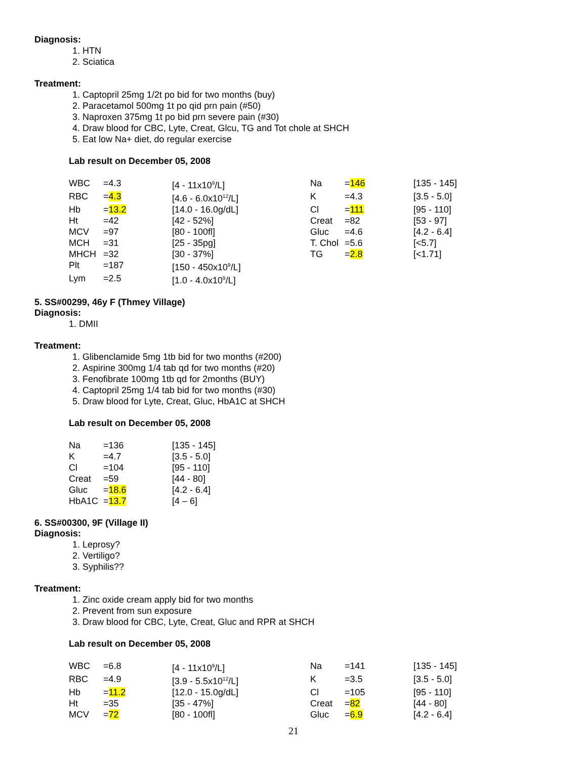Diagnosis:
1. HTN
2. Sciatica
Treatment:
1. Captopril 25mg 1/2t po bid for two months (buy)
2. Paracetamol 500mg 1t po qid prn pain (#50)
3. Naproxen 375mg 1t po bid prn severe pain (#30)
4. Draw blood for CBC, Lyte, Creat, Glcu, TG and Tot chole at SHCH
5. Eat low Na+ diet, do regular exercise
Lab result on December 05, 2008
| WBC | =4.3 | [4 - 11x10<sup>9</sup>/L] | Na | = 146 | [135 - 145] |
| RBC | = 4.3 | [4.6 - 6.0x10<sup>12</sup>/L] | K | =4.3 | [3.5 - 5.0] |
| Hb | = 13.2 | [14.0 - 16.0g/dL] | Cl | = 111 | [95 - 110] |
| Ht | =42 | [42 - 52%] | Creat | =82 | [53 - 97] |
| MCV | =97 | [80 - 100fl] | Gluc | =4.6 | [4.2 - 6.4] |
| MCH | =31 | [25 - 35pg] | T. Chol | =5.6 | [<5.7] |
| MHCH | =32 | [30 - 37%] | TG | = 2.8 | [<1.71] |
| Plt | =187 | [150 - 450x10<sup>9</sup>/L] | | | |
| Lym | =2.5 | [1.0 - 4.0x10<sup>9</sup>/L] | | | |
5. SS#00299, 46y F (Thmey Village)
Diagnosis:
1. DMII
Treatment:
1. Glibenclamide 5mg 1tb bid for two months (#200)
2. Aspirine 300mg 1/4 tab qd for two months (#20)
3. Fenofibrate 100mg 1tb qd for 2months (BUY)
4. Captopril 25mg 1/4 tab bid for two months (#30)
5. Draw blood for Lyte, Creat, Gluc, HbA1C at SHCH
Lab result on December 05, 2008
| Na | =136 | [135 - 145] |
| K | =4.7 | [3.5 - 5.0] |
| Cl | =104 | [95 - 110] |
| Creat | =59 | [44 - 80] |
| Gluc | = 18.6 | [4.2 - 6.4] |
| HbA1C | = 13.7 | [4 – 6] |
6. SS#00300, 9F (Village II)
Diagnosis:
1. Leprosy?
2. Vertiligo?
3. Syphilis??
Treatment:
1. Zinc oxide cream apply bid for two months
2. Prevent from sun exposure
3. Draw blood for CBC, Lyte, Creat, Gluc and RPR at SHCH
Lab result on December 05, 2008
| WBC | =6.8 | [4 - 11x10<sup>9</sup>/L] | Na | =141 | [135 - 145] |
| RBC | =4.9 | [3.9 - 5.5x10<sup>12</sup>/L] | K | =3.5 | [3.5 - 5.0] |
| Hb | = 11.2 | [12.0 - 15.0g/dL] | Cl | =105 | [95 - 110] |
| Ht | =35 | [35 - 47%] | Creat | = 82 | [44 - 80] |
| MCV | = 72 | [80 - 100fl] | Gluc | = 6.9 | [4.2 - 6.4] |
21